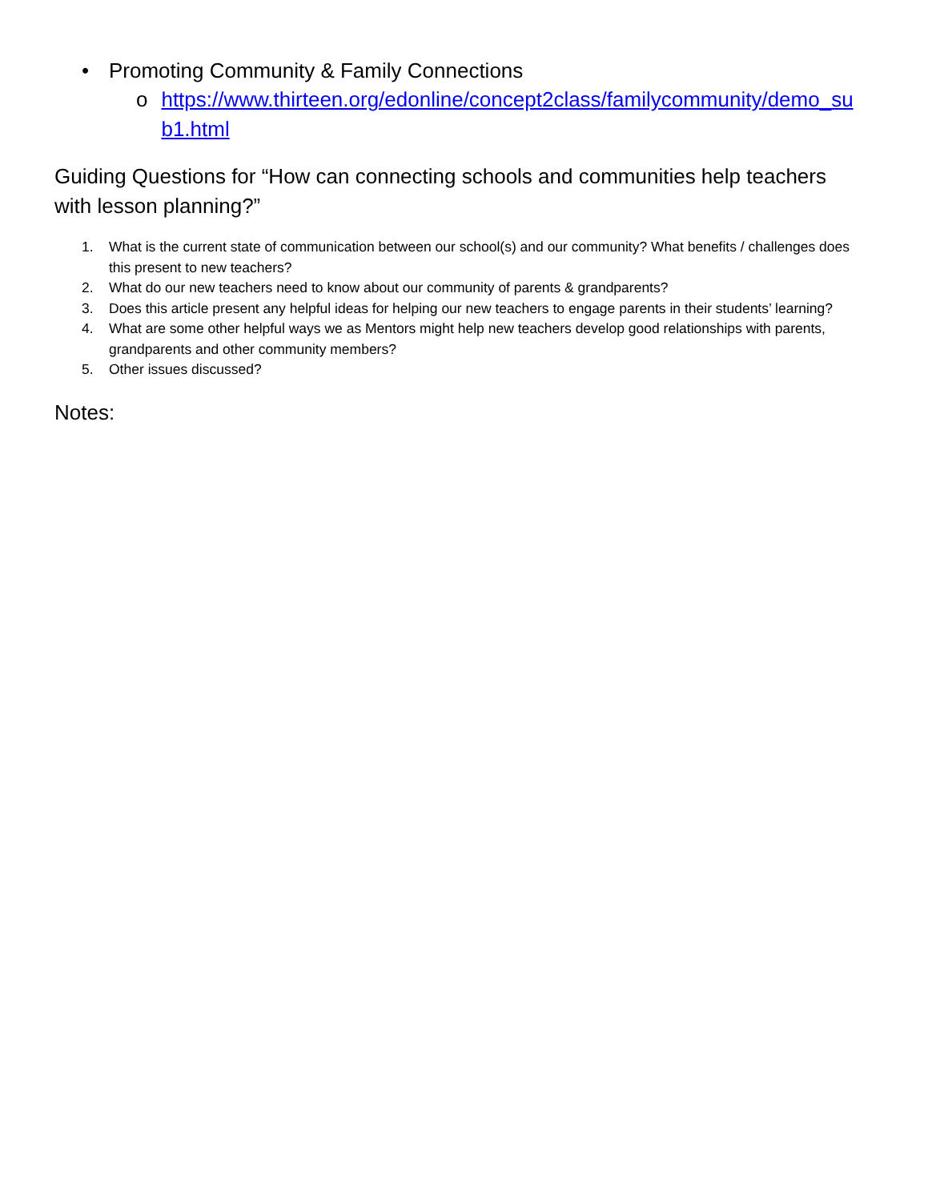• Promoting Community & Family Connections
o https://www.thirteen.org/edonline/concept2class/familycommunity/demo_sub1.html
Guiding Questions for “How can connecting schools and communities help teachers with lesson planning?”
1. What is the current state of communication between our school(s) and our community? What benefits / challenges does this present to new teachers?
2. What do our new teachers need to know about our community of parents & grandparents?
3. Does this article present any helpful ideas for helping our new teachers to engage parents in their students’ learning?
4. What are some other helpful ways we as Mentors might help new teachers develop good relationships with parents, grandparents and other community members?
5. Other issues discussed?
Notes: